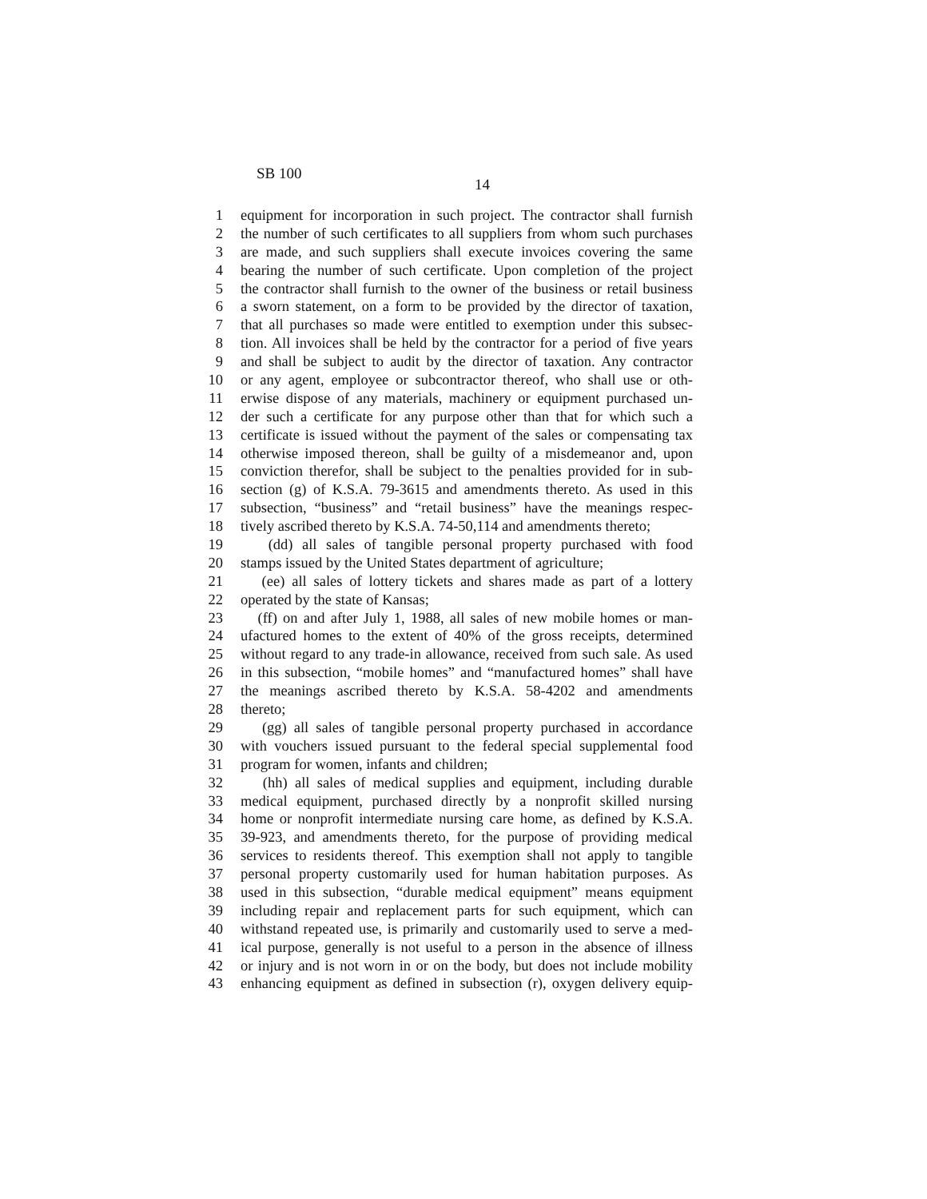SB 100
14
1 equipment for incorporation in such project. The contractor shall furnish
2 the number of such certificates to all suppliers from whom such purchases
3 are made, and such suppliers shall execute invoices covering the same
4 bearing the number of such certificate. Upon completion of the project
5 the contractor shall furnish to the owner of the business or retail business
6 a sworn statement, on a form to be provided by the director of taxation,
7 that all purchases so made were entitled to exemption under this subsec-
8 tion. All invoices shall be held by the contractor for a period of five years
9 and shall be subject to audit by the director of taxation. Any contractor
10 or any agent, employee or subcontractor thereof, who shall use or oth-
11 erwise dispose of any materials, machinery or equipment purchased un-
12 der such a certificate for any purpose other than that for which such a
13 certificate is issued without the payment of the sales or compensating tax
14 otherwise imposed thereon, shall be guilty of a misdemeanor and, upon
15 conviction therefor, shall be subject to the penalties provided for in sub-
16 section (g) of K.S.A. 79-3615 and amendments thereto. As used in this
17 subsection, “business” and “retail business” have the meanings respec-
18 tively ascribed thereto by K.S.A. 74-50,114 and amendments thereto;
19 (dd) all sales of tangible personal property purchased with food
20 stamps issued by the United States department of agriculture;
21 (ee) all sales of lottery tickets and shares made as part of a lottery
22 operated by the state of Kansas;
23 (ff) on and after July 1, 1988, all sales of new mobile homes or man-
24 ufactured homes to the extent of 40% of the gross receipts, determined
25 without regard to any trade-in allowance, received from such sale. As used
26 in this subsection, “mobile homes” and “manufactured homes” shall have
27 the meanings ascribed thereto by K.S.A. 58-4202 and amendments
28 thereto;
29 (gg) all sales of tangible personal property purchased in accordance
30 with vouchers issued pursuant to the federal special supplemental food
31 program for women, infants and children;
32 (hh) all sales of medical supplies and equipment, including durable
33 medical equipment, purchased directly by a nonprofit skilled nursing
34 home or nonprofit intermediate nursing care home, as defined by K.S.A.
35 39-923, and amendments thereto, for the purpose of providing medical
36 services to residents thereof. This exemption shall not apply to tangible
37 personal property customarily used for human habitation purposes. As
38 used in this subsection, “durable medical equipment” means equipment
39 including repair and replacement parts for such equipment, which can
40 withstand repeated use, is primarily and customarily used to serve a med-
41 ical purpose, generally is not useful to a person in the absence of illness
42 or injury and is not worn in or on the body, but does not include mobility
43 enhancing equipment as defined in subsection (r), oxygen delivery equip-